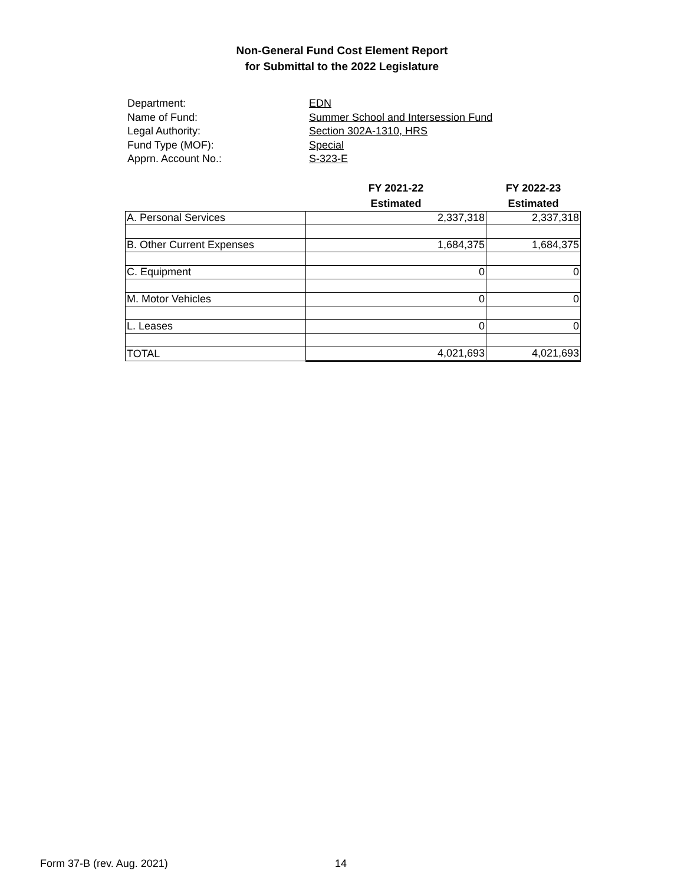Non-General Fund Cost Element Report
for Submittal to the 2022 Legislature
Department: EDN
Name of Fund: Summer School and Intersession Fund
Legal Authority: Section 302A-1310, HRS
Fund Type (MOF): Special
Apprn. Account No.: S-323-E
| | FY 2021-22 Estimated | FY 2022-23 Estimated |
| --- | --- | --- |
| A. Personal Services | 2,337,318 | 2,337,318 |
| B. Other Current Expenses | 1,684,375 | 1,684,375 |
| C. Equipment | 0 | 0 |
| M. Motor Vehicles | 0 | 0 |
| L. Leases | 0 | 0 |
| TOTAL | 4,021,693 | 4,021,693 |
Form 37-B (rev. Aug. 2021) 14